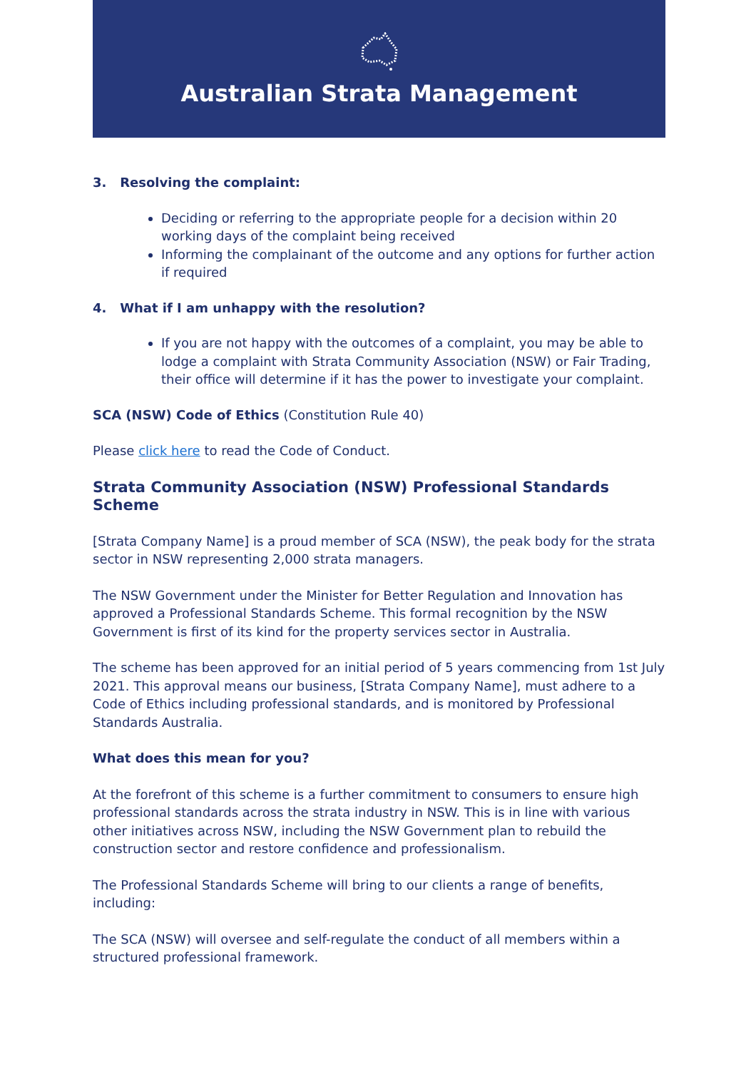Australian Strata Management
3. Resolving the complaint:
Deciding or referring to the appropriate people for a decision within 20 working days of the complaint being received
Informing the complainant of the outcome and any options for further action if required
4. What if I am unhappy with the resolution?
If you are not happy with the outcomes of a complaint, you may be able to lodge a complaint with Strata Community Association (NSW) or Fair Trading, their office will determine if it has the power to investigate your complaint.
SCA (NSW) Code of Ethics (Constitution Rule 40)
Please click here to read the Code of Conduct.
Strata Community Association (NSW) Professional Standards Scheme
[Strata Company Name] is a proud member of SCA (NSW), the peak body for the strata sector in NSW representing 2,000 strata managers.
The NSW Government under the Minister for Better Regulation and Innovation has approved a Professional Standards Scheme. This formal recognition by the NSW Government is first of its kind for the property services sector in Australia.
The scheme has been approved for an initial period of 5 years commencing from 1st July 2021. This approval means our business, [Strata Company Name], must adhere to a Code of Ethics including professional standards, and is monitored by Professional Standards Australia.
What does this mean for you?
At the forefront of this scheme is a further commitment to consumers to ensure high professional standards across the strata industry in NSW. This is in line with various other initiatives across NSW, including the NSW Government plan to rebuild the construction sector and restore confidence and professionalism.
The Professional Standards Scheme will bring to our clients a range of benefits, including:
The SCA (NSW) will oversee and self-regulate the conduct of all members within a structured professional framework.